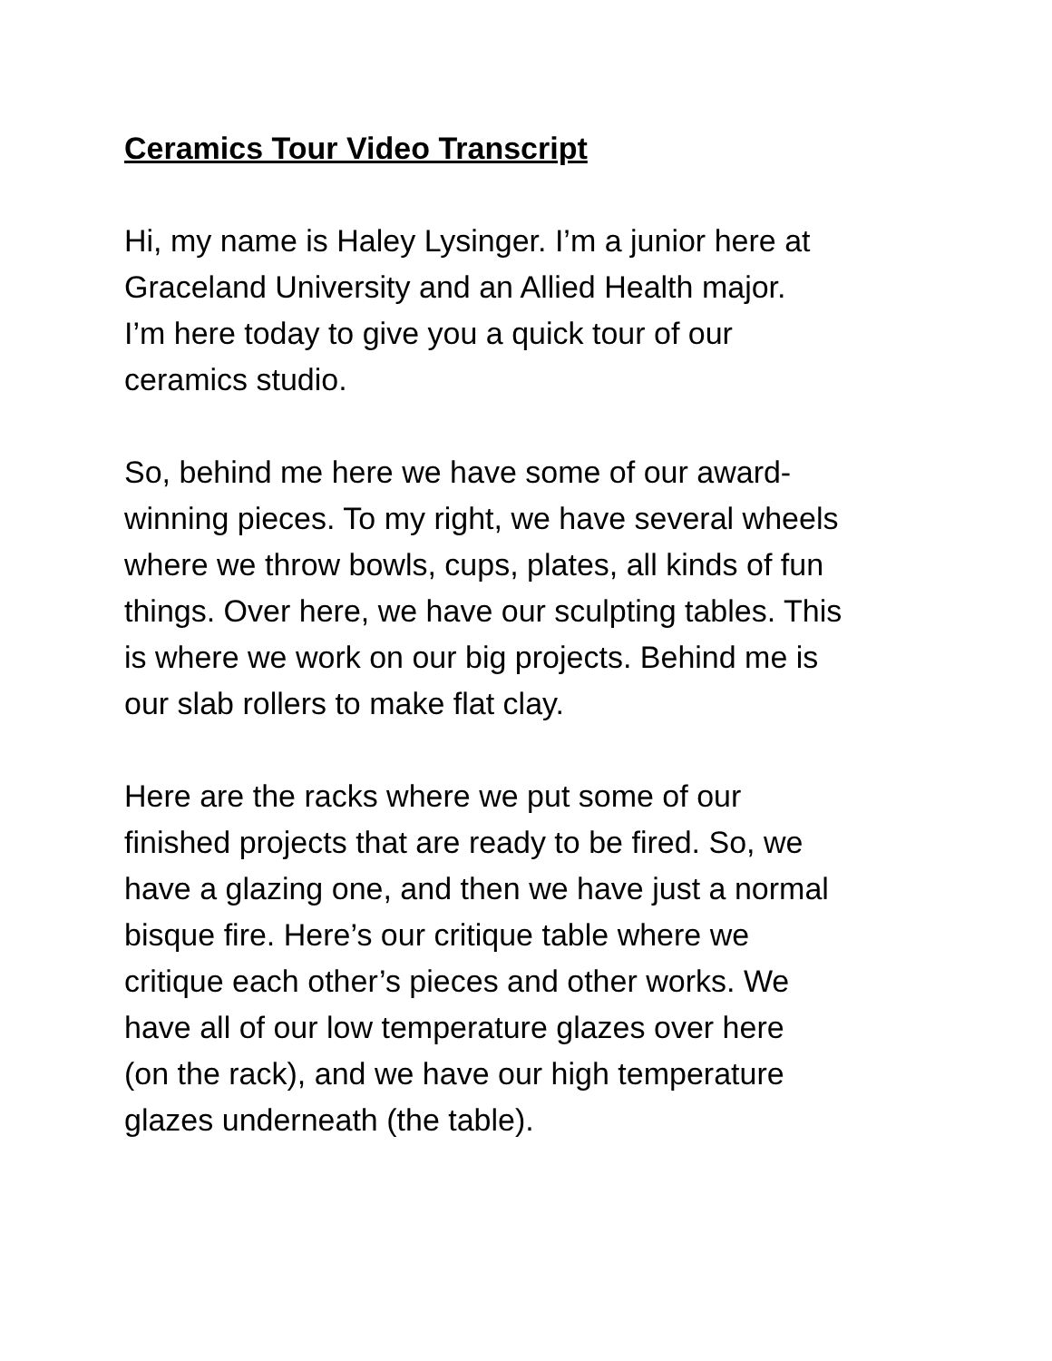Ceramics Tour Video Transcript
Hi, my name is Haley Lysinger. I’m a junior here at
Graceland University and an Allied Health major.
I’m here today to give you a quick tour of our
ceramics studio.
So, behind me here we have some of our award-
winning pieces. To my right, we have several wheels
where we throw bowls, cups, plates, all kinds of fun
things. Over here, we have our sculpting tables. This
is where we work on our big projects. Behind me is
our slab rollers to make flat clay.
Here are the racks where we put some of our
finished projects that are ready to be fired. So, we
have a glazing one, and then we have just a normal
bisque fire. Here’s our critique table where we
critique each other’s pieces and other works. We
have all of our low temperature glazes over here
(on the rack), and we have our high temperature
glazes underneath (the table).